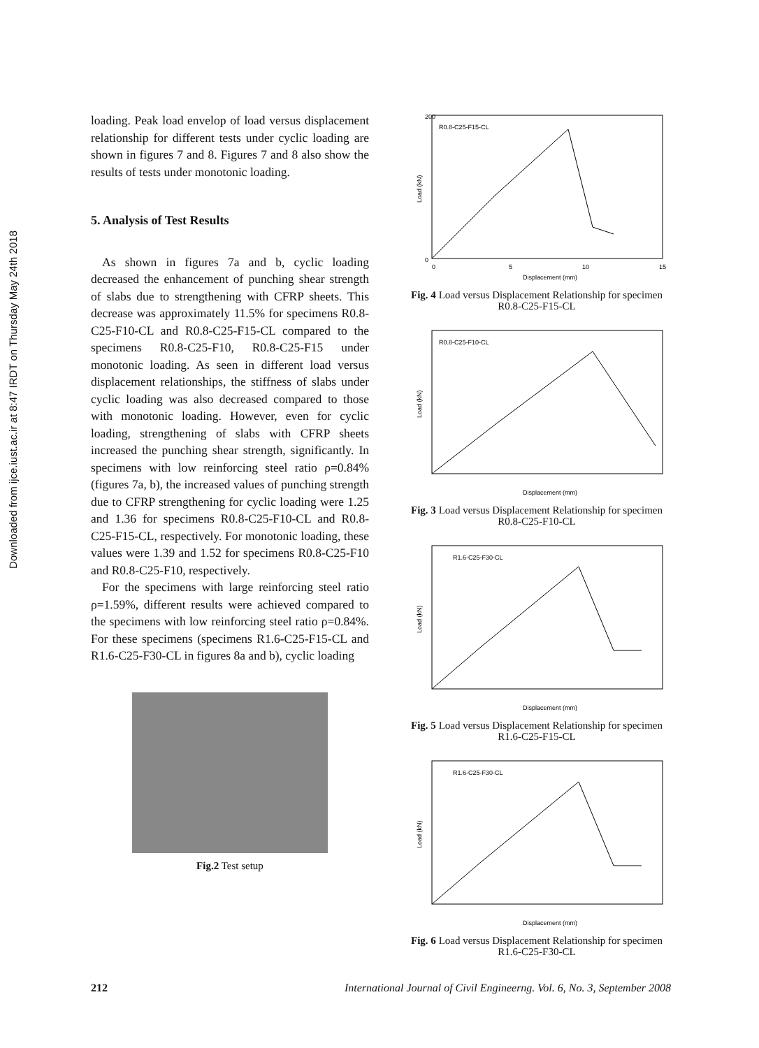Downloaded from ijce.iust.ac.ir at 8:47 IRDT on Thursday May 24th 2018
loading. Peak load envelop of load versus displacement relationship for different tests under cyclic loading are shown in figures 7 and 8. Figures 7 and 8 also show the results of tests under monotonic loading.
5. Analysis of Test Results
As shown in figures 7a and b, cyclic loading decreased the enhancement of punching shear strength of slabs due to strengthening with CFRP sheets. This decrease was approximately 11.5% for specimens R0.8-C25-F10-CL and R0.8-C25-F15-CL compared to the specimens R0.8-C25-F10, R0.8-C25-F15 under monotonic loading. As seen in different load versus displacement relationships, the stiffness of slabs under cyclic loading was also decreased compared to those with monotonic loading. However, even for cyclic loading, strengthening of slabs with CFRP sheets increased the punching shear strength, significantly. In specimens with low reinforcing steel ratio ρ=0.84% (figures 7a, b), the increased values of punching strength due to CFRP strengthening for cyclic loading were 1.25 and 1.36 for specimens R0.8-C25-F10-CL and R0.8-C25-F15-CL, respectively. For monotonic loading, these values were 1.39 and 1.52 for specimens R0.8-C25-F10 and R0.8-C25-F10, respectively.
For the specimens with large reinforcing steel ratio ρ=1.59%, different results were achieved compared to the specimens with low reinforcing steel ratio ρ=0.84%. For these specimens (specimens R1.6-C25-F15-CL and R1.6-C25-F30-CL in figures 8a and b), cyclic loading
Fig.2 Test setup
R0.8-C25-F15-CL
Load (kN)
200
0
0
5
10
15
Displacement (mm)
Fig. 4 Load versus Displacement Relationship for specimen R0.8-C25-F15-CL
R0.8-C25-F10-CL
Load (kN)
Displacement (mm)
Fig. 3 Load versus Displacement Relationship for specimen R0.8-C25-F10-CL
R1.6-C25-F30-CL
Load (kN)
Displacement (mm)
Fig. 5 Load versus Displacement Relationship for specimen R1.6-C25-F15-CL
R1.6-C25-F30-CL
Load (kN)
Displacement (mm)
Fig. 6 Load versus Displacement Relationship for specimen R1.6-C25-F30-CL
212 International Journal of Civil Engineerng. Vol. 6, No. 3, September 2008